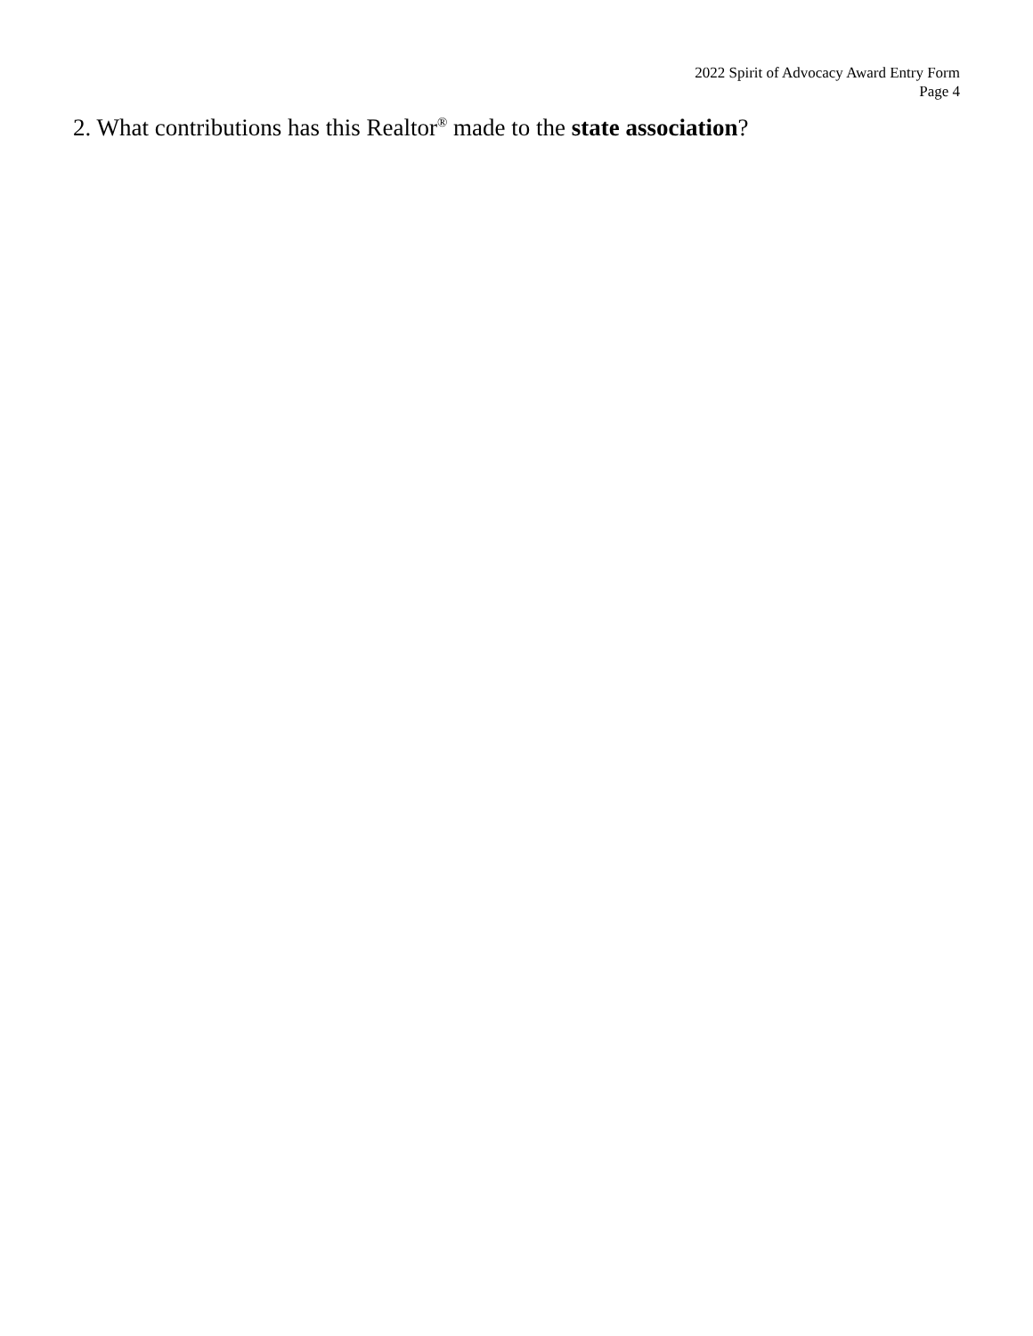2022 Spirit of Advocacy Award Entry Form
Page 4
2. What contributions has this Realtor<sup>®</sup> made to the state association?